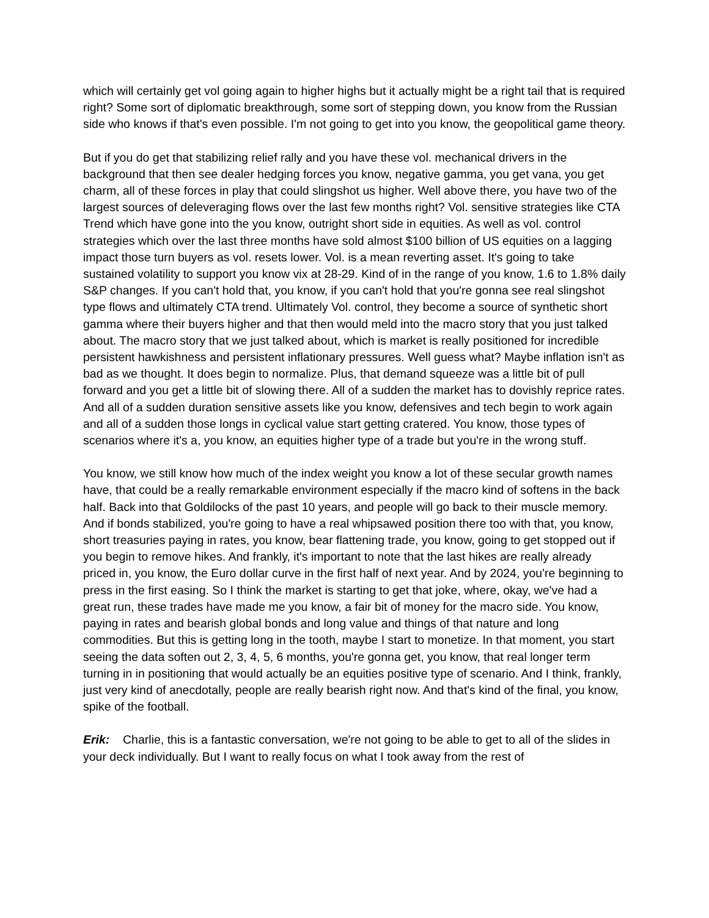which will certainly get vol going again to higher highs but it actually might be a right tail that is required right? Some sort of diplomatic breakthrough, some sort of stepping down, you know from the Russian side who knows if that's even possible. I'm not going to get into you know, the geopolitical game theory.
But if you do get that stabilizing relief rally and you have these vol. mechanical drivers in the background that then see dealer hedging forces you know, negative gamma, you get vana, you get charm, all of these forces in play that could slingshot us higher. Well above there, you have two of the largest sources of deleveraging flows over the last few months right? Vol. sensitive strategies like CTA Trend which have gone into the you know, outright short side in equities. As well as vol. control strategies which over the last three months have sold almost $100 billion of US equities on a lagging impact those turn buyers as vol. resets lower. Vol. is a mean reverting asset. It's going to take sustained volatility to support you know vix at 28-29. Kind of in the range of you know, 1.6 to 1.8% daily S&P changes. If you can't hold that, you know, if you can't hold that you're gonna see real slingshot type flows and ultimately CTA trend. Ultimately Vol. control, they become a source of synthetic short gamma where their buyers higher and that then would meld into the macro story that you just talked about. The macro story that we just talked about, which is market is really positioned for incredible persistent hawkishness and persistent inflationary pressures. Well guess what? Maybe inflation isn't as bad as we thought. It does begin to normalize. Plus, that demand squeeze was a little bit of pull forward and you get a little bit of slowing there. All of a sudden the market has to dovishly reprice rates. And all of a sudden duration sensitive assets like you know, defensives and tech begin to work again and all of a sudden those longs in cyclical value start getting cratered. You know, those types of scenarios where it's a, you know, an equities higher type of a trade but you're in the wrong stuff.
You know, we still know how much of the index weight you know a lot of these secular growth names have, that could be a really remarkable environment especially if the macro kind of softens in the back half. Back into that Goldilocks of the past 10 years, and people will go back to their muscle memory. And if bonds stabilized, you're going to have a real whipsawed position there too with that, you know, short treasuries paying in rates, you know, bear flattening trade, you know, going to get stopped out if you begin to remove hikes. And frankly, it's important to note that the last hikes are really already priced in, you know, the Euro dollar curve in the first half of next year. And by 2024, you're beginning to press in the first easing. So I think the market is starting to get that joke, where, okay, we've had a great run, these trades have made me you know, a fair bit of money for the macro side. You know, paying in rates and bearish global bonds and long value and things of that nature and long commodities. But this is getting long in the tooth, maybe I start to monetize. In that moment, you start seeing the data soften out 2, 3, 4, 5, 6 months, you're gonna get, you know, that real longer term turning in in positioning that would actually be an equities positive type of scenario. And I think, frankly, just very kind of anecdotally, people are really bearish right now. And that's kind of the final, you know, spike of the football.
Erik: Charlie, this is a fantastic conversation, we're not going to be able to get to all of the slides in your deck individually. But I want to really focus on what I took away from the rest of